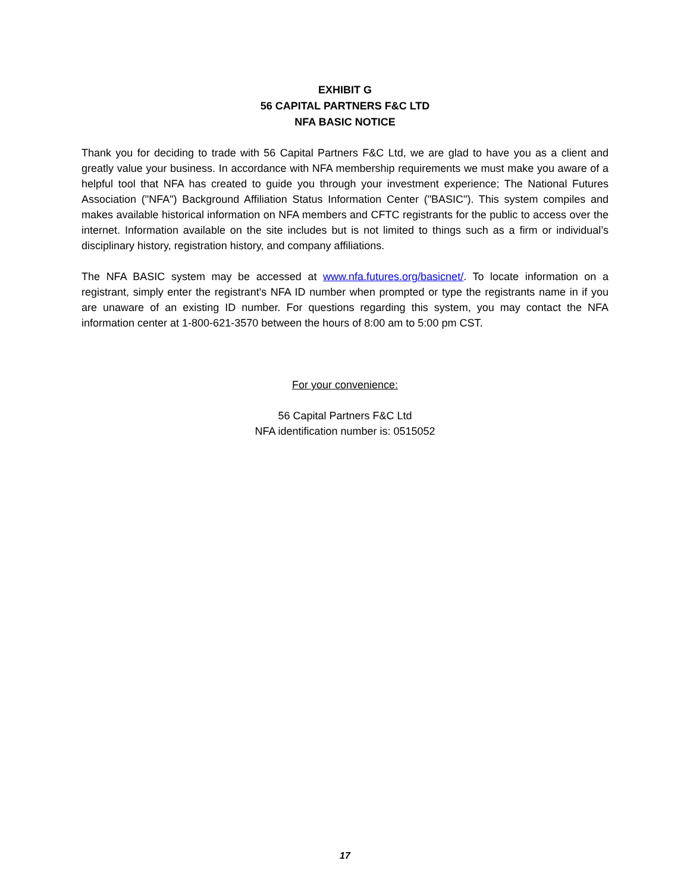EXHIBIT G
56 CAPITAL PARTNERS F&C LTD
NFA BASIC NOTICE
Thank you for deciding to trade with 56 Capital Partners F&C Ltd, we are glad to have you as a client and greatly value your business. In accordance with NFA membership requirements we must make you aware of a helpful tool that NFA has created to guide you through your investment experience; The National Futures Association ("NFA") Background Affiliation Status Information Center ("BASIC"). This system compiles and makes available historical information on NFA members and CFTC registrants for the public to access over the internet. Information available on the site includes but is not limited to things such as a firm or individual’s disciplinary history, registration history, and company affiliations.
The NFA BASIC system may be accessed at www.nfa.futures.org/basicnet/. To locate information on a registrant, simply enter the registrant's NFA ID number when prompted or type the registrants name in if you are unaware of an existing ID number. For questions regarding this system, you may contact the NFA information center at 1-800-621-3570 between the hours of 8:00 am to 5:00 pm CST.
For your convenience:
56 Capital Partners F&C Ltd
NFA identification number is: 0515052
17